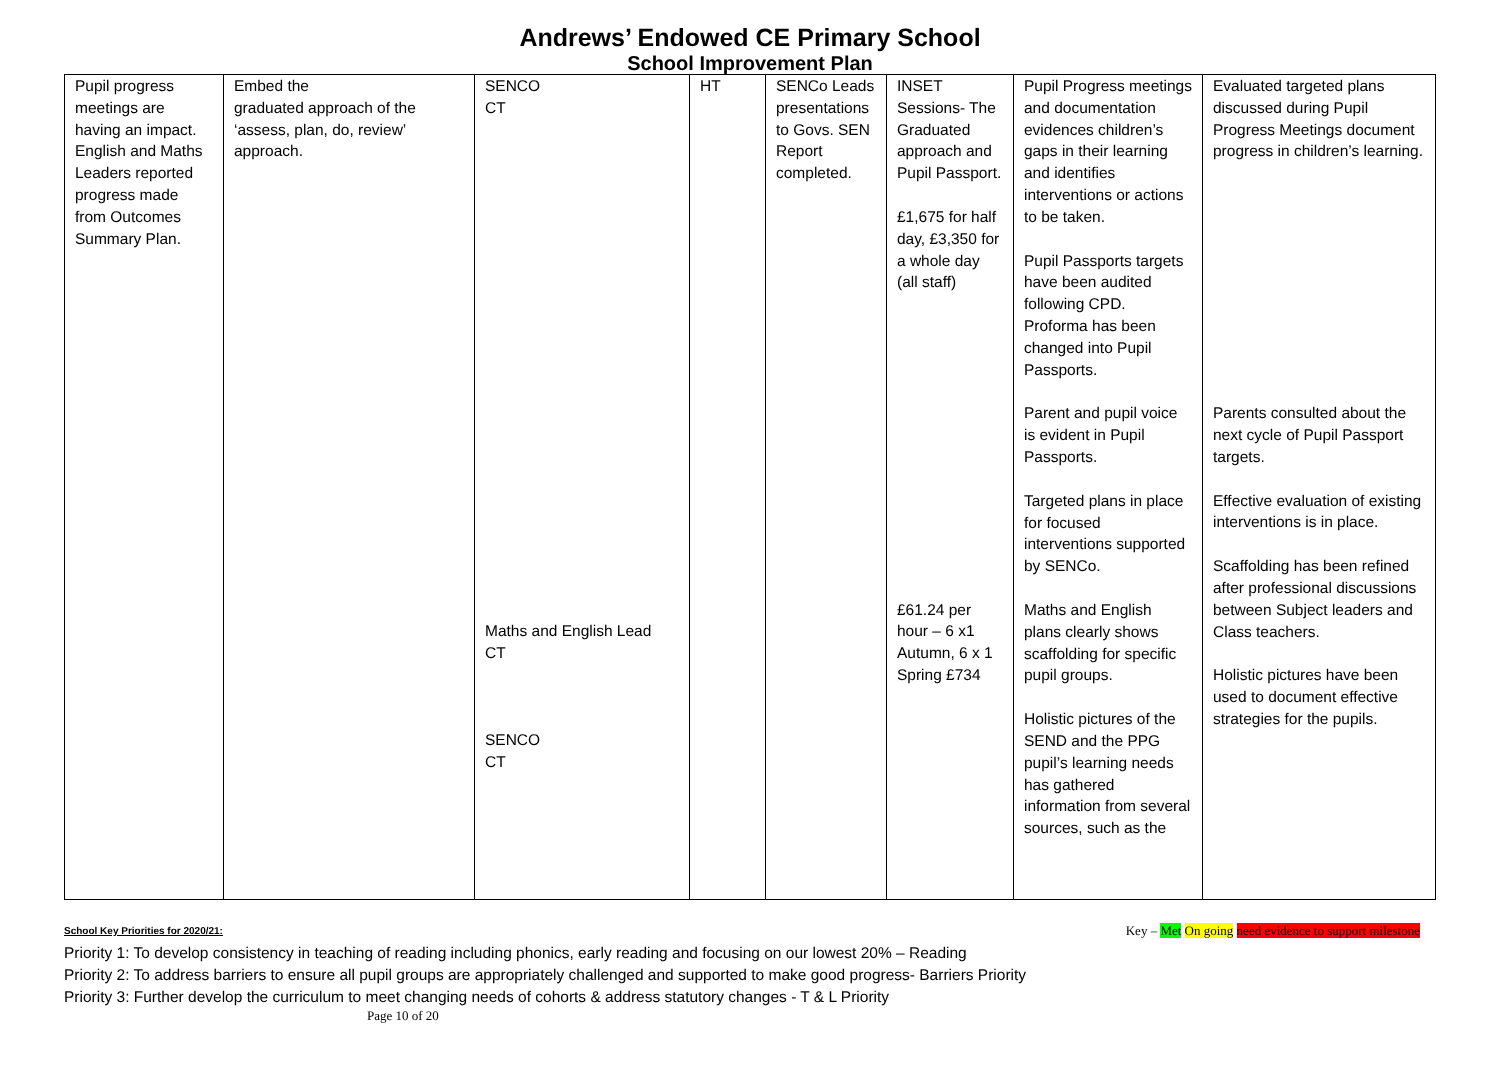Andrews’ Endowed CE Primary School
School Improvement Plan
| Pupil progress meetings are having an impact. English and Maths Leaders reported progress made from Outcomes Summary Plan. | Embed the graduated approach of the ‘assess, plan, do, review’ approach. | SENCO CT Maths and English Lead CT SENCO CT | HT | SENCo Leads presentations to Govs. SEN Report completed. | INSET Sessions- The Graduated approach and Pupil Passport. £1,675 for half day, £3,350 for a whole day (all staff) £61.24 per hour – 6 x1 Autumn, 6 x 1 Spring £734 | Pupil Progress meetings and documentation evidences children’s gaps in their learning and identifies interventions or actions to be taken. Pupil Passports targets have been audited following CPD. Proforma has been changed into Pupil Passports. Parent and pupil voice is evident in Pupil Passports. Targeted plans in place for focused interventions supported by SENCo. Maths and English plans clearly shows scaffolding for specific pupil groups. Holistic pictures of the SEND and the PPG pupil’s learning needs has gathered information from several sources, such as the | Evaluated targeted plans discussed during Pupil Progress Meetings document progress in children’s learning. Parents consulted about the next cycle of Pupil Passport targets. Effective evaluation of existing interventions is in place. Scaffolding has been refined after professional discussions between Subject leaders and Class teachers. Holistic pictures have been used to document effective strategies for the pupils. |
School Key Priorities for 2020/21: Key – Met On going need evidence to support milestone
Priority 1: To develop consistency in teaching of reading including phonics, early reading and focusing on our lowest 20% – Reading
Priority 2: To address barriers to ensure all pupil groups are appropriately challenged and supported to make good progress- Barriers Priority
Priority 3: Further develop the curriculum to meet changing needs of cohorts & address statutory changes - T & L Priority
Page 10 of 20